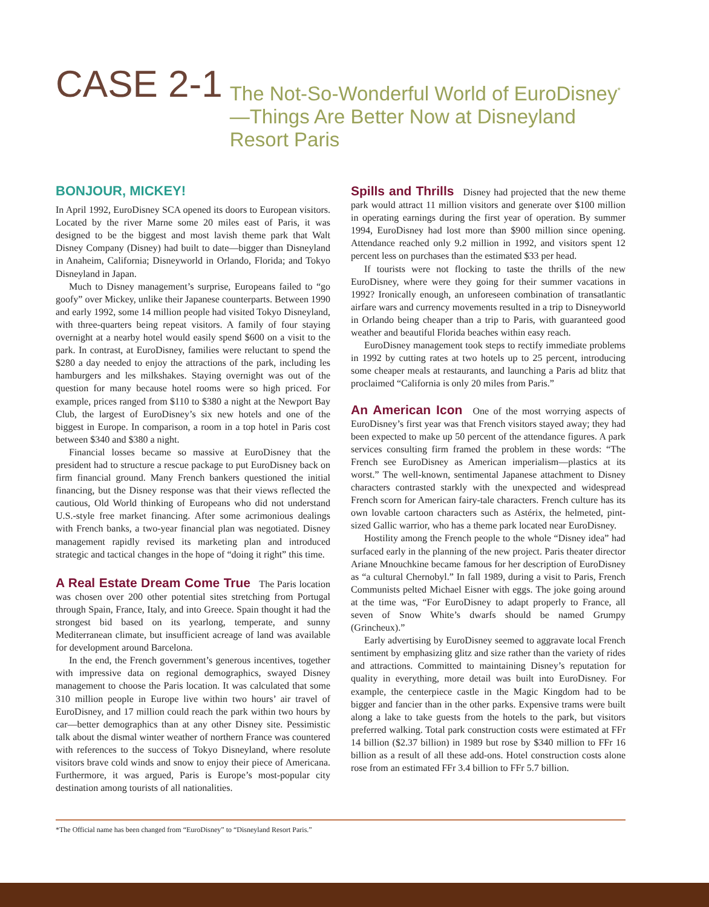CASE 2-1
The Not-So-Wonderful World of EuroDisney<sup>*</sup>—Things Are Better Now at Disneyland Resort Paris
BONJOUR, MICKEY!
In April 1992, EuroDisney SCA opened its doors to European visitors. Located by the river Marne some 20 miles east of Paris, it was designed to be the biggest and most lavish theme park that Walt Disney Company (Disney) had built to date—bigger than Disneyland in Anaheim, California; Disneyworld in Orlando, Florida; and Tokyo Disneyland in Japan.
Much to Disney management’s surprise, Europeans failed to “go goofy” over Mickey, unlike their Japanese counterparts. Between 1990 and early 1992, some 14 million people had visited Tokyo Disneyland, with three-quarters being repeat visitors. A family of four staying overnight at a nearby hotel would easily spend $600 on a visit to the park. In contrast, at EuroDisney, families were reluctant to spend the $280 a day needed to enjoy the attractions of the park, including les hamburgers and les milkshakes. Staying overnight was out of the question for many because hotel rooms were so high priced. For example, prices ranged from $110 to $380 a night at the Newport Bay Club, the largest of EuroDisney’s six new hotels and one of the biggest in Europe. In comparison, a room in a top hotel in Paris cost between $340 and $380 a night.
Financial losses became so massive at EuroDisney that the president had to structure a rescue package to put EuroDisney back on firm financial ground. Many French bankers questioned the initial financing, but the Disney response was that their views reflected the cautious, Old World thinking of Europeans who did not understand U.S.-style free market financing. After some acrimonious dealings with French banks, a two-year financial plan was negotiated. Disney management rapidly revised its marketing plan and introduced strategic and tactical changes in the hope of “doing it right” this time.
A Real Estate Dream Come True The Paris location was chosen over 200 other potential sites stretching from Portugal through Spain, France, Italy, and into Greece. Spain thought it had the strongest bid based on its yearlong, temperate, and sunny Mediterranean climate, but insufficient acreage of land was available for development around Barcelona.
In the end, the French government’s generous incentives, together with impressive data on regional demographics, swayed Disney management to choose the Paris location. It was calculated that some 310 million people in Europe live within two hours’ air travel of EuroDisney, and 17 million could reach the park within two hours by car—better demographics than at any other Disney site. Pessimistic talk about the dismal winter weather of northern France was countered with references to the success of Tokyo Disneyland, where resolute visitors brave cold winds and snow to enjoy their piece of Americana. Furthermore, it was argued, Paris is Europe’s most-popular city destination among tourists of all nationalities.
Spills and Thrills Disney had projected that the new theme park would attract 11 million visitors and generate over $100 million in operating earnings during the first year of operation. By summer 1994, EuroDisney had lost more than $900 million since opening. Attendance reached only 9.2 million in 1992, and visitors spent 12 percent less on purchases than the estimated $33 per head.
If tourists were not flocking to taste the thrills of the new EuroDisney, where were they going for their summer vacations in 1992? Ironically enough, an unforeseen combination of transatlantic airfare wars and currency movements resulted in a trip to Disneyworld in Orlando being cheaper than a trip to Paris, with guaranteed good weather and beautiful Florida beaches within easy reach.
EuroDisney management took steps to rectify immediate problems in 1992 by cutting rates at two hotels up to 25 percent, introducing some cheaper meals at restaurants, and launching a Paris ad blitz that proclaimed “California is only 20 miles from Paris.”
An American Icon One of the most worrying aspects of EuroDisney’s first year was that French visitors stayed away; they had been expected to make up 50 percent of the attendance figures. A park services consulting firm framed the problem in these words: “The French see EuroDisney as American imperialism—plastics at its worst.” The well-known, sentimental Japanese attachment to Disney characters contrasted starkly with the unexpected and widespread French scorn for American fairy-tale characters. French culture has its own lovable cartoon characters such as Astérix, the helmeted, pint-sized Gallic warrior, who has a theme park located near EuroDisney.
Hostility among the French people to the whole “Disney idea” had surfaced early in the planning of the new project. Paris theater director Ariane Mnouchkine became famous for her description of EuroDisney as “a cultural Chernobyl.” In fall 1989, during a visit to Paris, French Communists pelted Michael Eisner with eggs. The joke going around at the time was, “For EuroDisney to adapt properly to France, all seven of Snow White’s dwarfs should be named Grumpy (Grincheux).”
Early advertising by EuroDisney seemed to aggravate local French sentiment by emphasizing glitz and size rather than the variety of rides and attractions. Committed to maintaining Disney’s reputation for quality in everything, more detail was built into EuroDisney. For example, the centerpiece castle in the Magic Kingdom had to be bigger and fancier than in the other parks. Expensive trams were built along a lake to take guests from the hotels to the park, but visitors preferred walking. Total park construction costs were estimated at FFr 14 billion ($2.37 billion) in 1989 but rose by $340 million to FFr 16 billion as a result of all these add-ons. Hotel construction costs alone rose from an estimated FFr 3.4 billion to FFr 5.7 billion.
*The Official name has been changed from “EuroDisney” to “Disneyland Resort Paris.”